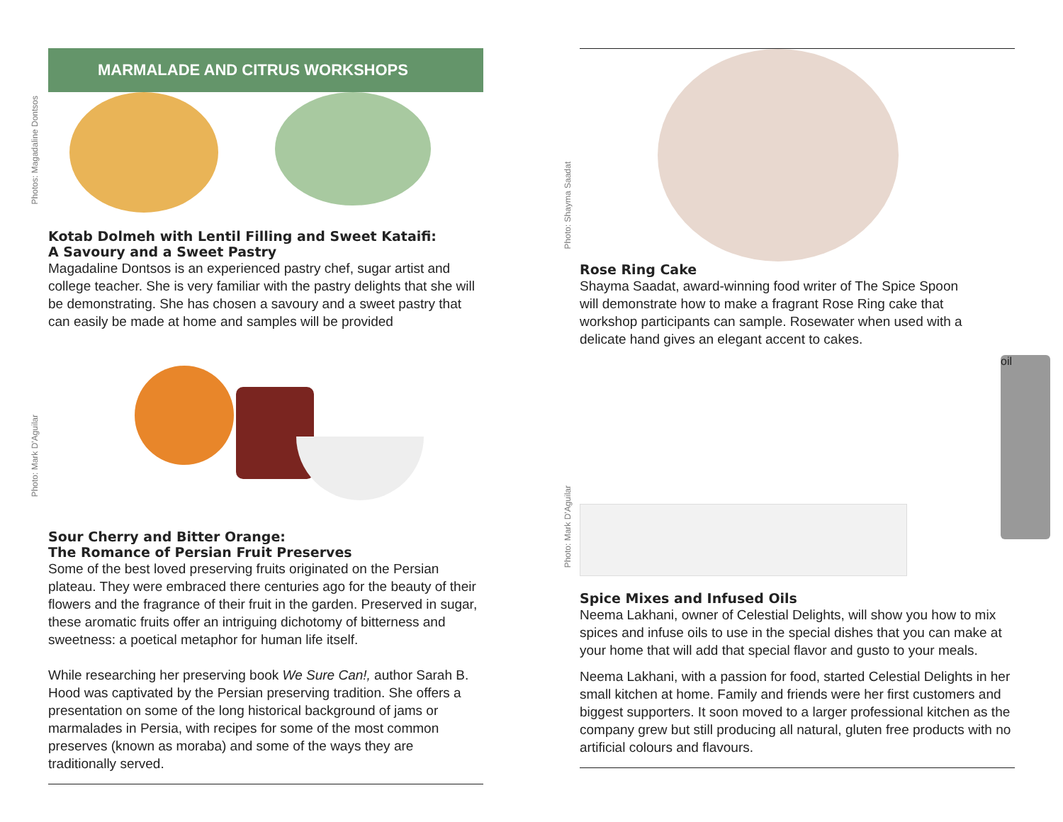MARMALADE AND CITRUS WORKSHOPS
Photos: Magadaline Dontsos
Kotab Dolmeh with Lentil Filling and Sweet Kataifi:
A Savoury and a Sweet Pastry
Magadaline Dontsos is an experienced pastry chef, sugar artist and college teacher. She is very familiar with the pastry delights that she will be demonstrating. She has chosen a savoury and a sweet pastry that can easily be made at home and samples will be provided
Photo: Mark D'Aguilar
Sour Cherry and Bitter Orange:
The Romance of Persian Fruit Preserves
Some of the best loved preserving fruits originated on the Persian plateau. They were embraced there centuries ago for the beauty of their flowers and the fragrance of their fruit in the garden. Preserved in sugar, these aromatic fruits offer an intriguing dichotomy of bitterness and sweetness: a poetical metaphor for human life itself.
While researching her preserving book We Sure Can!, author Sarah B. Hood was captivated by the Persian preserving tradition. She offers a presentation on some of the long historical background of jams or marmalades in Persia, with recipes for some of the most common preserves (known as moraba) and some of the ways they are traditionally served.
Photo: Shayma Saadat
Rose Ring Cake
Shayma Saadat, award-winning food writer of The Spice Spoon will demonstrate how to make a fragrant Rose Ring cake that workshop participants can sample. Rosewater when used with a delicate hand gives an elegant accent to cakes.
Photo: Mark D'Aguilar
oil
Spice Mixes and Infused Oils
Neema Lakhani, owner of Celestial Delights, will show you how to mix spices and infuse oils to use in the special dishes that you can make at your home that will add that special flavor and gusto to your meals.
Neema Lakhani, with a passion for food, started Celestial Delights in her small kitchen at home. Family and friends were her first customers and biggest supporters. It soon moved to a larger professional kitchen as the company grew but still producing all natural, gluten free products with no artificial colours and flavours.